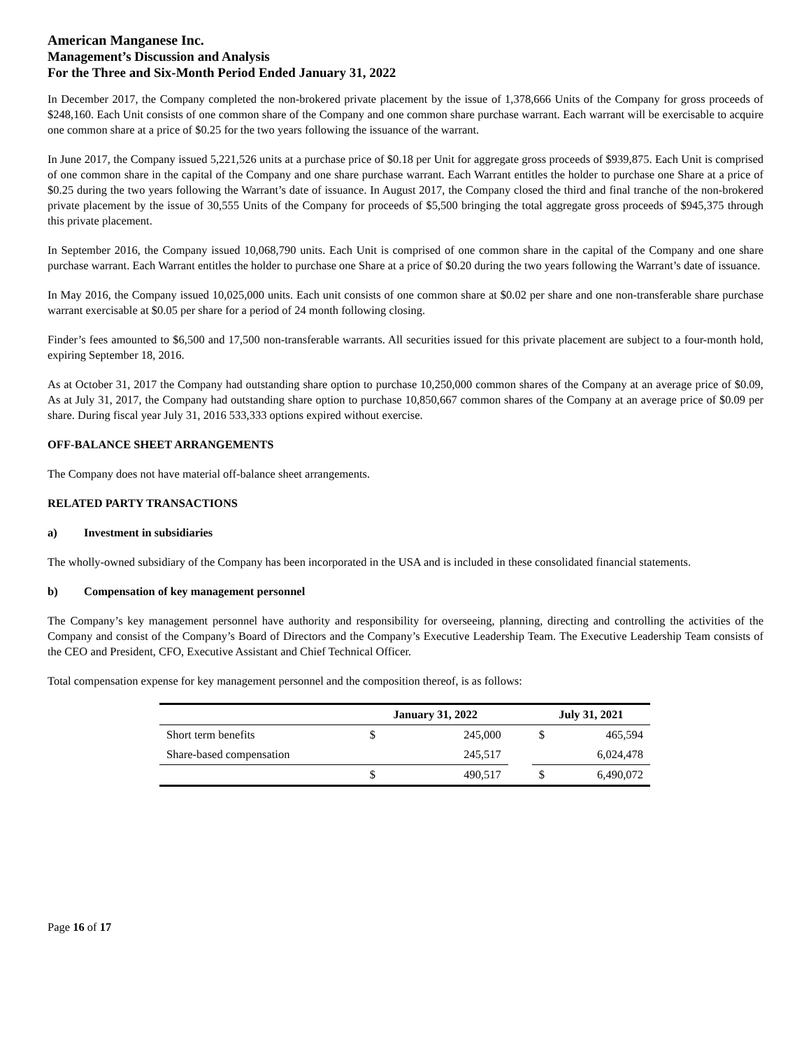American Manganese Inc.
Management’s Discussion and Analysis
For the Three and Six-Month Period Ended January 31, 2022
In December 2017, the Company completed the non-brokered private placement by the issue of 1,378,666 Units of the Company for gross proceeds of $248,160. Each Unit consists of one common share of the Company and one common share purchase warrant. Each warrant will be exercisable to acquire one common share at a price of $0.25 for the two years following the issuance of the warrant.
In June 2017, the Company issued 5,221,526 units at a purchase price of $0.18 per Unit for aggregate gross proceeds of $939,875. Each Unit is comprised of one common share in the capital of the Company and one share purchase warrant. Each Warrant entitles the holder to purchase one Share at a price of $0.25 during the two years following the Warrant’s date of issuance. In August 2017, the Company closed the third and final tranche of the non-brokered private placement by the issue of 30,555 Units of the Company for proceeds of $5,500 bringing the total aggregate gross proceeds of $945,375 through this private placement.
In September 2016, the Company issued 10,068,790 units. Each Unit is comprised of one common share in the capital of the Company and one share purchase warrant. Each Warrant entitles the holder to purchase one Share at a price of $0.20 during the two years following the Warrant’s date of issuance.
In May 2016, the Company issued 10,025,000 units. Each unit consists of one common share at $0.02 per share and one non-transferable share purchase warrant exercisable at $0.05 per share for a period of 24 month following closing.
Finder’s fees amounted to $6,500 and 17,500 non-transferable warrants. All securities issued for this private placement are subject to a four-month hold, expiring September 18, 2016.
As at October 31, 2017 the Company had outstanding share option to purchase 10,250,000 common shares of the Company at an average price of $0.09, As at July 31, 2017, the Company had outstanding share option to purchase 10,850,667 common shares of the Company at an average price of $0.09 per share. During fiscal year July 31, 2016 533,333 options expired without exercise.
OFF-BALANCE SHEET ARRANGEMENTS
The Company does not have material off-balance sheet arrangements.
RELATED PARTY TRANSACTIONS
a) Investment in subsidiaries
The wholly-owned subsidiary of the Company has been incorporated in the USA and is included in these consolidated financial statements.
b) Compensation of key management personnel
The Company’s key management personnel have authority and responsibility for overseeing, planning, directing and controlling the activities of the Company and consist of the Company’s Board of Directors and the Company’s Executive Leadership Team. The Executive Leadership Team consists of the CEO and President, CFO, Executive Assistant and Chief Technical Officer.
Total compensation expense for key management personnel and the composition thereof, is as follows:
| | January 31, 2022 | | | July 31, 2021 | |
| Short term benefits | $ | 245,000 | | $ | 465,594 |
| Share-based compensation | | 245,517 | | | 6,024,478 |
| | $ | 490,517 | | $ | 6,490,072 |
Page 16 of 17